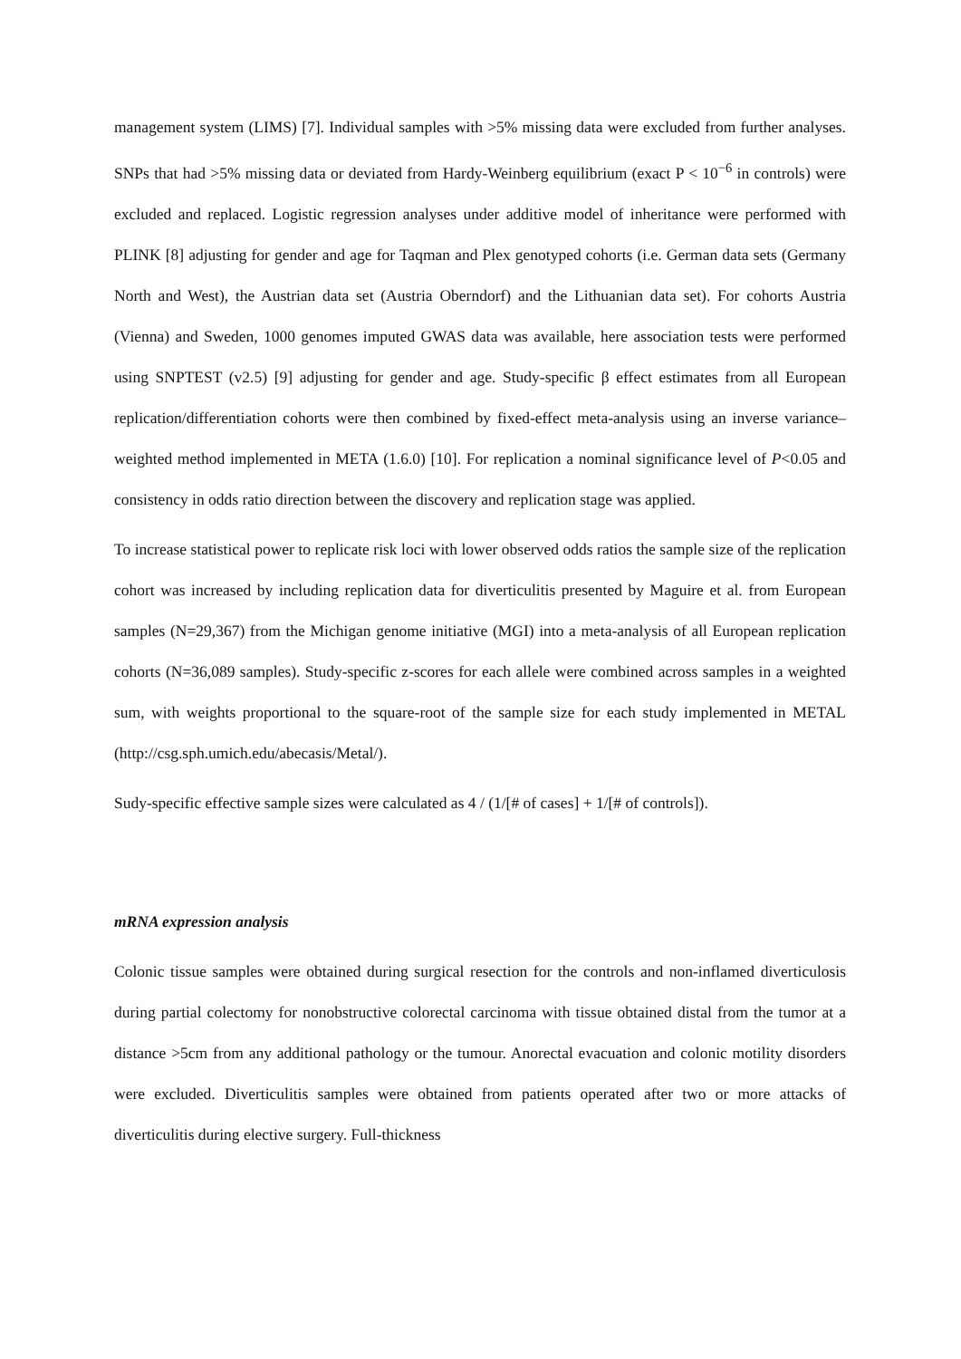management system (LIMS) [7]. Individual samples with >5% missing data were excluded from further analyses. SNPs that had >5% missing data or deviated from Hardy-Weinberg equilibrium (exact P < 10<sup>−6</sup> in controls) were excluded and replaced. Logistic regression analyses under additive model of inheritance were performed with PLINK [8] adjusting for gender and age for Taqman and Plex genotyped cohorts (i.e. German data sets (Germany North and West), the Austrian data set (Austria Oberndorf) and the Lithuanian data set). For cohorts Austria (Vienna) and Sweden, 1000 genomes imputed GWAS data was available, here association tests were performed using SNPTEST (v2.5) [9] adjusting for gender and age. Study-specific β effect estimates from all European replication/differentiation cohorts were then combined by fixed-effect meta-analysis using an inverse variance–weighted method implemented in META (1.6.0) [10]. For replication a nominal significance level of P<0.05 and consistency in odds ratio direction between the discovery and replication stage was applied.
To increase statistical power to replicate risk loci with lower observed odds ratios the sample size of the replication cohort was increased by including replication data for diverticulitis presented by Maguire et al. from European samples (N=29,367) from the Michigan genome initiative (MGI) into a meta-analysis of all European replication cohorts (N=36,089 samples). Study-specific z-scores for each allele were combined across samples in a weighted sum, with weights proportional to the square-root of the sample size for each study implemented in METAL (http://csg.sph.umich.edu/abecasis/Metal/).
Sudy-specific effective sample sizes were calculated as 4 / (1/[# of cases] + 1/[# of controls]).
mRNA expression analysis
Colonic tissue samples were obtained during surgical resection for the controls and non-inflamed diverticulosis during partial colectomy for nonobstructive colorectal carcinoma with tissue obtained distal from the tumor at a distance >5cm from any additional pathology or the tumour. Anorectal evacuation and colonic motility disorders were excluded. Diverticulitis samples were obtained from patients operated after two or more attacks of diverticulitis during elective surgery. Full-thickness